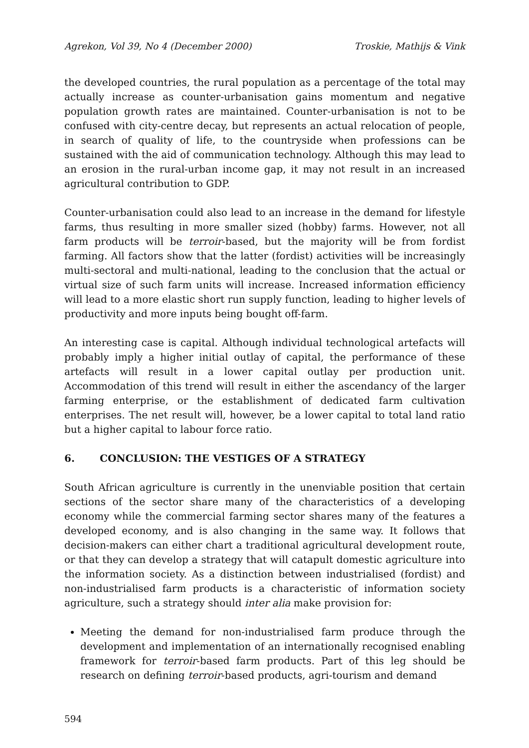Agrekon, Vol 39, No 4 (December 2000) Troskie, Mathijs & Vink
the developed countries, the rural population as a percentage of the total may actually increase as counter-urbanisation gains momentum and negative population growth rates are maintained. Counter-urbanisation is not to be confused with city-centre decay, but represents an actual relocation of people, in search of quality of life, to the countryside when professions can be sustained with the aid of communication technology. Although this may lead to an erosion in the rural-urban income gap, it may not result in an increased agricultural contribution to GDP.
Counter-urbanisation could also lead to an increase in the demand for lifestyle farms, thus resulting in more smaller sized (hobby) farms. However, not all farm products will be terroir-based, but the majority will be from fordist farming. All factors show that the latter (fordist) activities will be increasingly multi-sectoral and multi-national, leading to the conclusion that the actual or virtual size of such farm units will increase. Increased information efficiency will lead to a more elastic short run supply function, leading to higher levels of productivity and more inputs being bought off-farm.
An interesting case is capital. Although individual technological artefacts will probably imply a higher initial outlay of capital, the performance of these artefacts will result in a lower capital outlay per production unit. Accommodation of this trend will result in either the ascendancy of the larger farming enterprise, or the establishment of dedicated farm cultivation enterprises. The net result will, however, be a lower capital to total land ratio but a higher capital to labour force ratio.
6. CONCLUSION: THE VESTIGES OF A STRATEGY
South African agriculture is currently in the unenviable position that certain sections of the sector share many of the characteristics of a developing economy while the commercial farming sector shares many of the features a developed economy, and is also changing in the same way. It follows that decision-makers can either chart a traditional agricultural development route, or that they can develop a strategy that will catapult domestic agriculture into the information society. As a distinction between industrialised (fordist) and non-industrialised farm products is a characteristic of information society agriculture, such a strategy should inter alia make provision for:
Meeting the demand for non-industrialised farm produce through the development and implementation of an internationally recognised enabling framework for terroir-based farm products. Part of this leg should be research on defining terroir-based products, agri-tourism and demand
594